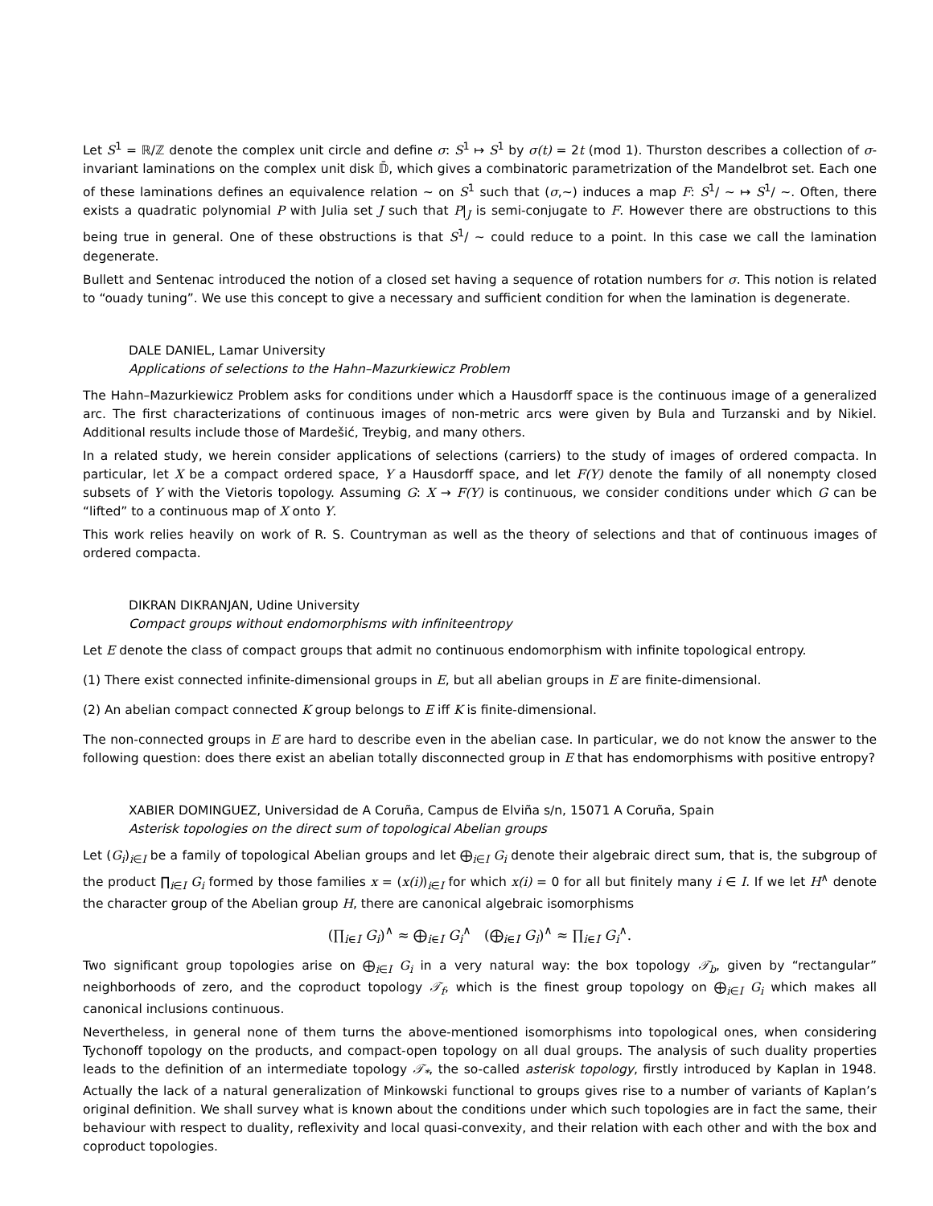Let S<sup>1</sup> = ℝ/ℤ denote the complex unit circle and define σ: S<sup>1</sup> ↦ S<sup>1</sup> by σ(t) = 2t (mod 1). Thurston describes a collection of σ-invariant laminations on the complex unit disk 𝔻̄, which gives a combinatoric parametrization of the Mandelbrot set. Each one of these laminations defines an equivalence relation ∼ on S<sup>1</sup> such that (σ,∼) induces a map F: S<sup>1</sup>/ ∼ ↦ S<sup>1</sup>/ ∼. Often, there exists a quadratic polynomial P with Julia set J such that P|<sub>J</sub> is semi-conjugate to F. However there are obstructions to this being true in general. One of these obstructions is that S<sup>1</sup>/ ∼ could reduce to a point. In this case we call the lamination degenerate.
Bullett and Sentenac introduced the notion of a closed set having a sequence of rotation numbers for σ. This notion is related to “ouady tuning”. We use this concept to give a necessary and sufficient condition for when the lamination is degenerate.
DALE DANIEL, Lamar University
Applications of selections to the Hahn–Mazurkiewicz Problem
The Hahn–Mazurkiewicz Problem asks for conditions under which a Hausdorff space is the continuous image of a generalized arc. The first characterizations of continuous images of non-metric arcs were given by Bula and Turzanski and by Nikiel. Additional results include those of Mardešić, Treybig, and many others.
In a related study, we herein consider applications of selections (carriers) to the study of images of ordered compacta. In particular, let X be a compact ordered space, Y a Hausdorff space, and let F(Y) denote the family of all nonempty closed subsets of Y with the Vietoris topology. Assuming G: X → F(Y) is continuous, we consider conditions under which G can be “lifted” to a continuous map of X onto Y.
This work relies heavily on work of R. S. Countryman as well as the theory of selections and that of continuous images of ordered compacta.
DIKRAN DIKRANJAN, Udine University
Compact groups without endomorphisms with infiniteentropy
Let E denote the class of compact groups that admit no continuous endomorphism with infinite topological entropy.
(1) There exist connected infinite-dimensional groups in E, but all abelian groups in E are finite-dimensional.
(2) An abelian compact connected K group belongs to E iff K is finite-dimensional.
The non-connected groups in E are hard to describe even in the abelian case. In particular, we do not know the answer to the following question: does there exist an abelian totally disconnected group in E that has endomorphisms with positive entropy?
XABIER DOMINGUEZ, Universidad de A Coruña, Campus de Elviña s/n, 15071 A Coruña, Spain
Asterisk topologies on the direct sum of topological Abelian groups
Let (G<sub>i</sub>)<sub>i∈I</sub> be a family of topological Abelian groups and let ⨁<sub>i∈I</sub> G<sub>i</sub> denote their algebraic direct sum, that is, the subgroup of the product ∏<sub>i∈I</sub> G<sub>i</sub> formed by those families x = (x(i))<sub>i∈I</sub> for which x(i) = 0 for all but finitely many i ∈ I. If we let H<sup>∧</sup> denote the character group of the Abelian group H, there are canonical algebraic isomorphisms
(∏<sub>i∈I</sub> G<sub>i</sub>)<sup>∧</sup> ≈ ⨁<sub>i∈I</sub> G<sub>i</sub><sup>∧</sup> (⨁<sub>i∈I</sub> G<sub>i</sub>)<sup>∧</sup> ≈ ∏<sub>i∈I</sub> G<sub>i</sub><sup>∧</sup>.
Two significant group topologies arise on ⨁<sub>i∈I</sub> G<sub>i</sub> in a very natural way: the box topology 𝒯<sub>b</sub>, given by “rectangular” neighborhoods of zero, and the coproduct topology 𝒯<sub>f</sub>, which is the finest group topology on ⨁<sub>i∈I</sub> G<sub>i</sub> which makes all canonical inclusions continuous.
Nevertheless, in general none of them turns the above-mentioned isomorphisms into topological ones, when considering Tychonoff topology on the products, and compact-open topology on all dual groups. The analysis of such duality properties leads to the definition of an intermediate topology 𝒯<sub>*</sub>, the so-called asterisk topology, firstly introduced by Kaplan in 1948. Actually the lack of a natural generalization of Minkowski functional to groups gives rise to a number of variants of Kaplan’s original definition. We shall survey what is known about the conditions under which such topologies are in fact the same, their behaviour with respect to duality, reflexivity and local quasi-convexity, and their relation with each other and with the box and coproduct topologies.